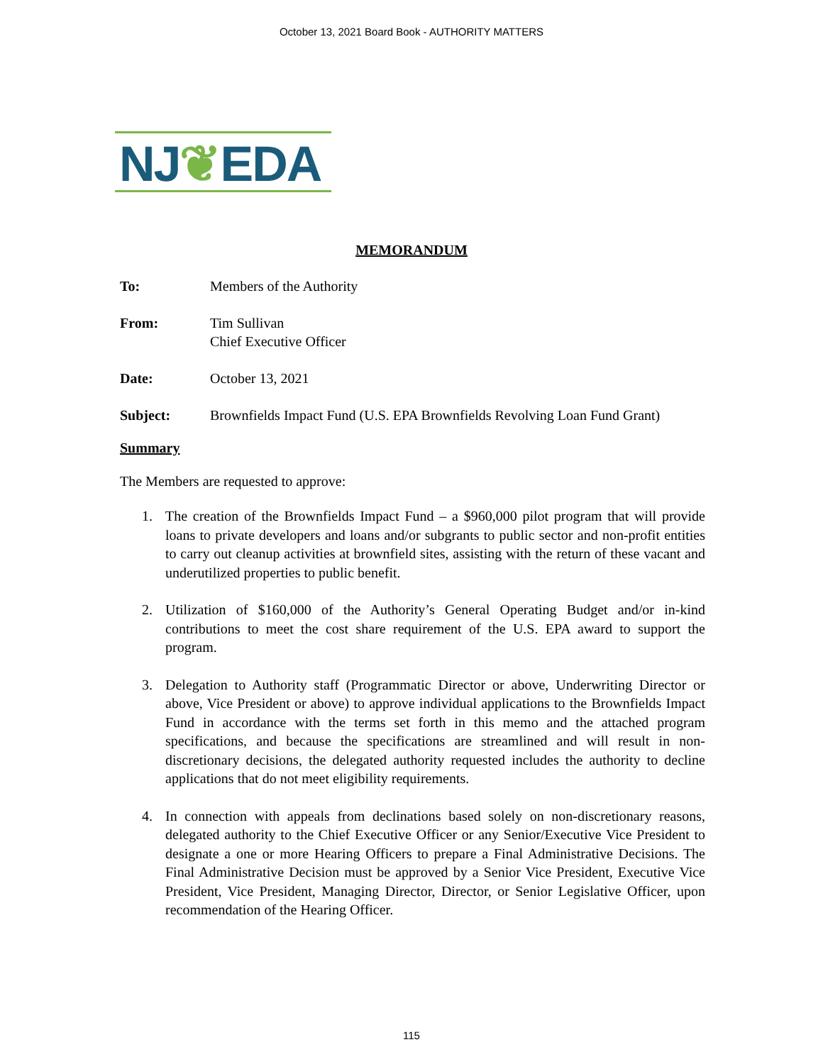October 13, 2021 Board Book - AUTHORITY MATTERS
NJ❦EDA
MEMORANDUM
To: Members of the Authority
From: Tim Sullivan
Chief Executive Officer
Date: October 13, 2021
Subject: Brownfields Impact Fund (U.S. EPA Brownfields Revolving Loan Fund Grant)
Summary
The Members are requested to approve:
1. The creation of the Brownfields Impact Fund – a $960,000 pilot program that will provide loans to private developers and loans and/or subgrants to public sector and non-profit entities to carry out cleanup activities at brownfield sites, assisting with the return of these vacant and underutilized properties to public benefit.
2. Utilization of $160,000 of the Authority’s General Operating Budget and/or in-kind contributions to meet the cost share requirement of the U.S. EPA award to support the program.
3. Delegation to Authority staff (Programmatic Director or above, Underwriting Director or above, Vice President or above) to approve individual applications to the Brownfields Impact Fund in accordance with the terms set forth in this memo and the attached program specifications, and because the specifications are streamlined and will result in non-discretionary decisions, the delegated authority requested includes the authority to decline applications that do not meet eligibility requirements.
4. In connection with appeals from declinations based solely on non-discretionary reasons, delegated authority to the Chief Executive Officer or any Senior/Executive Vice President to designate a one or more Hearing Officers to prepare a Final Administrative Decisions. The Final Administrative Decision must be approved by a Senior Vice President, Executive Vice President, Vice President, Managing Director, Director, or Senior Legislative Officer, upon recommendation of the Hearing Officer.
115